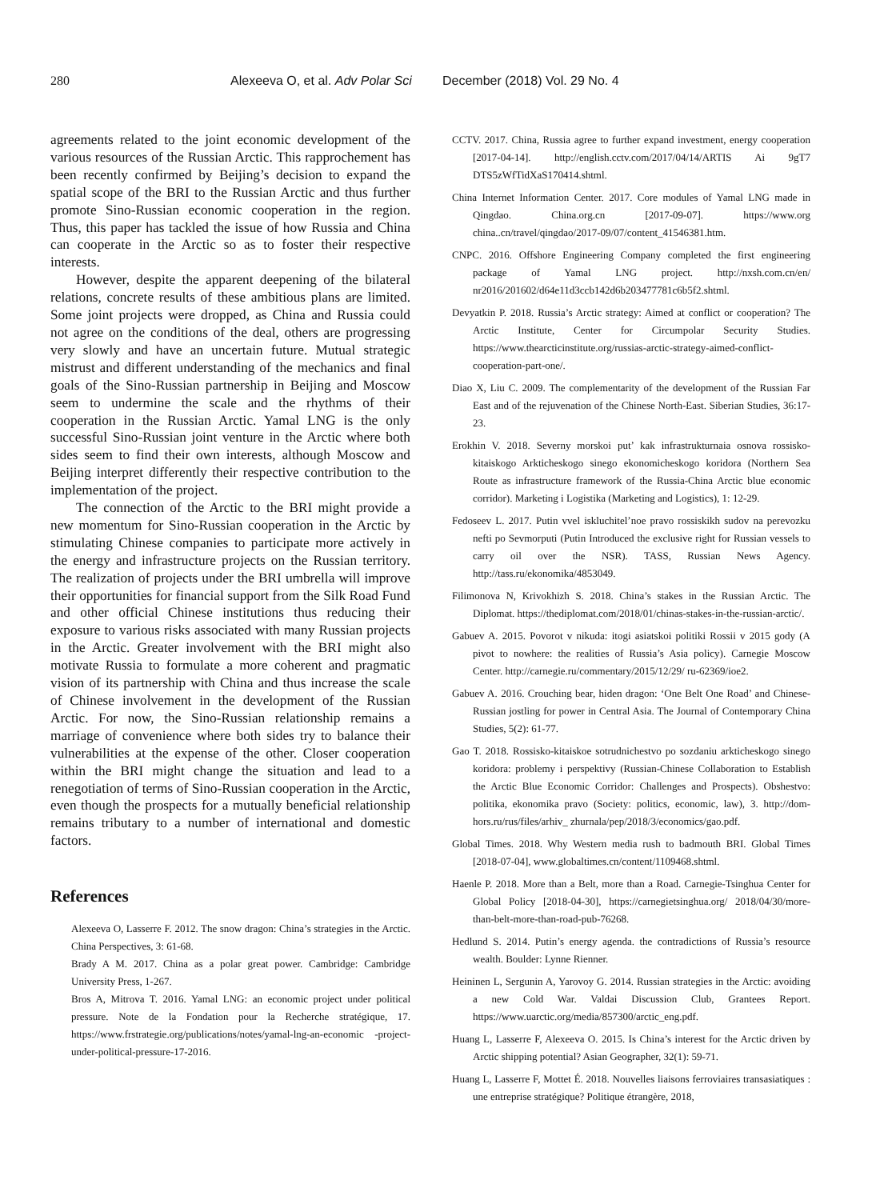280 Alexeeva O, et al. Adv Polar Sci December (2018) Vol. 29 No. 4
agreements related to the joint economic development of the various resources of the Russian Arctic. This rapprochement has been recently confirmed by Beijing’s decision to expand the spatial scope of the BRI to the Russian Arctic and thus further promote Sino-Russian economic cooperation in the region. Thus, this paper has tackled the issue of how Russia and China can cooperate in the Arctic so as to foster their respective interests.
However, despite the apparent deepening of the bilateral relations, concrete results of these ambitious plans are limited. Some joint projects were dropped, as China and Russia could not agree on the conditions of the deal, others are progressing very slowly and have an uncertain future. Mutual strategic mistrust and different understanding of the mechanics and final goals of the Sino-Russian partnership in Beijing and Moscow seem to undermine the scale and the rhythms of their cooperation in the Russian Arctic. Yamal LNG is the only successful Sino-Russian joint venture in the Arctic where both sides seem to find their own interests, although Moscow and Beijing interpret differently their respective contribution to the implementation of the project.
The connection of the Arctic to the BRI might provide a new momentum for Sino-Russian cooperation in the Arctic by stimulating Chinese companies to participate more actively in the energy and infrastructure projects on the Russian territory. The realization of projects under the BRI umbrella will improve their opportunities for financial support from the Silk Road Fund and other official Chinese institutions thus reducing their exposure to various risks associated with many Russian projects in the Arctic. Greater involvement with the BRI might also motivate Russia to formulate a more coherent and pragmatic vision of its partnership with China and thus increase the scale of Chinese involvement in the development of the Russian Arctic. For now, the Sino-Russian relationship remains a marriage of convenience where both sides try to balance their vulnerabilities at the expense of the other. Closer cooperation within the BRI might change the situation and lead to a renegotiation of terms of Sino-Russian cooperation in the Arctic, even though the prospects for a mutually beneficial relationship remains tributary to a number of international and domestic factors.
References
Alexeeva O, Lasserre F. 2012. The snow dragon: China’s strategies in the Arctic. China Perspectives, 3: 61-68.
Brady A M. 2017. China as a polar great power. Cambridge: Cambridge University Press, 1-267.
Bros A, Mitrova T. 2016. Yamal LNG: an economic project under political pressure. Note de la Fondation pour la Recherche stratégique, 17. https://www.frstrategie.org/publications/notes/yamal-lng-an-economic -project-under-political-pressure-17-2016.
CCTV. 2017. China, Russia agree to further expand investment, energy cooperation [2017-04-14]. http://english.cctv.com/2017/04/14/ARTIS Ai 9gT7 DTS5zWfTidXaS170414.shtml.
China Internet Information Center. 2017. Core modules of Yamal LNG made in Qingdao. China.org.cn [2017-09-07]. https://www.org china..cn/travel/qingdao/2017-09/07/content_41546381.htm.
CNPC. 2016. Offshore Engineering Company completed the first engineering package of Yamal LNG project. http://nxsh.com.cn/en/ nr2016/201602/d64e11d3ccb142d6b203477781c6b5f2.shtml.
Devyatkin P. 2018. Russia’s Arctic strategy: Aimed at conflict or cooperation? The Arctic Institute, Center for Circumpolar Security Studies. https://www.thearcticinstitute.org/russias-arctic-strategy-aimed-conflict-cooperation-part-one/.
Diao X, Liu C. 2009. The complementarity of the development of the Russian Far East and of the rejuvenation of the Chinese North-East. Siberian Studies, 36:17-23.
Erokhin V. 2018. Severny morskoi put’ kak infrastrukturnaia osnova rossisko-kitaiskogo Arkticheskogo sinego ekonomicheskogo koridora (Northern Sea Route as infrastructure framework of the Russia-China Arctic blue economic corridor). Marketing i Logistika (Marketing and Logistics), 1: 12-29.
Fedoseev L. 2017. Putin vvel iskluchitel’noe pravo rossiskikh sudov na perevozku nefti po Sevmorputi (Putin Introduced the exclusive right for Russian vessels to carry oil over the NSR). TASS, Russian News Agency. http://tass.ru/ekonomika/4853049.
Filimonova N, Krivokhizh S. 2018. China’s stakes in the Russian Arctic. The Diplomat. https://thediplomat.com/2018/01/chinas-stakes-in-the-russian-arctic/.
Gabuev A. 2015. Povorot v nikuda: itogi asiatskoi politiki Rossii v 2015 gody (A pivot to nowhere: the realities of Russia’s Asia policy). Carnegie Moscow Center. http://carnegie.ru/commentary/2015/12/29/ ru-62369/ioe2.
Gabuev A. 2016. Crouching bear, hiden dragon: ‘One Belt One Road’ and Chinese-Russian jostling for power in Central Asia. The Journal of Contemporary China Studies, 5(2): 61-77.
Gao T. 2018. Rossisko-kitaiskoe sotrudnichestvo po sozdaniu arkticheskogo sinego koridora: problemy i perspektivy (Russian-Chinese Collaboration to Establish the Arctic Blue Economic Corridor: Challenges and Prospects). Obshestvo: politika, ekonomika pravo (Society: politics, economic, law), 3. http://dom-hors.ru/rus/files/arhiv_ zhurnala/pep/2018/3/economics/gao.pdf.
Global Times. 2018. Why Western media rush to badmouth BRI. Global Times [2018-07-04], www.globaltimes.cn/content/1109468.shtml.
Haenle P. 2018. More than a Belt, more than a Road. Carnegie-Tsinghua Center for Global Policy [2018-04-30], https://carnegietsinghua.org/ 2018/04/30/more-than-belt-more-than-road-pub-76268.
Hedlund S. 2014. Putin’s energy agenda. the contradictions of Russia’s resource wealth. Boulder: Lynne Rienner.
Heininen L, Sergunin A, Yarovoy G. 2014. Russian strategies in the Arctic: avoiding a new Cold War. Valdai Discussion Club, Grantees Report. https://www.uarctic.org/media/857300/arctic_eng.pdf.
Huang L, Lasserre F, Alexeeva O. 2015. Is China’s interest for the Arctic driven by Arctic shipping potential? Asian Geographer, 32(1): 59-71.
Huang L, Lasserre F, Mottet É. 2018. Nouvelles liaisons ferroviaires transasiatiques : une entreprise stratégique? Politique étrangère, 2018,